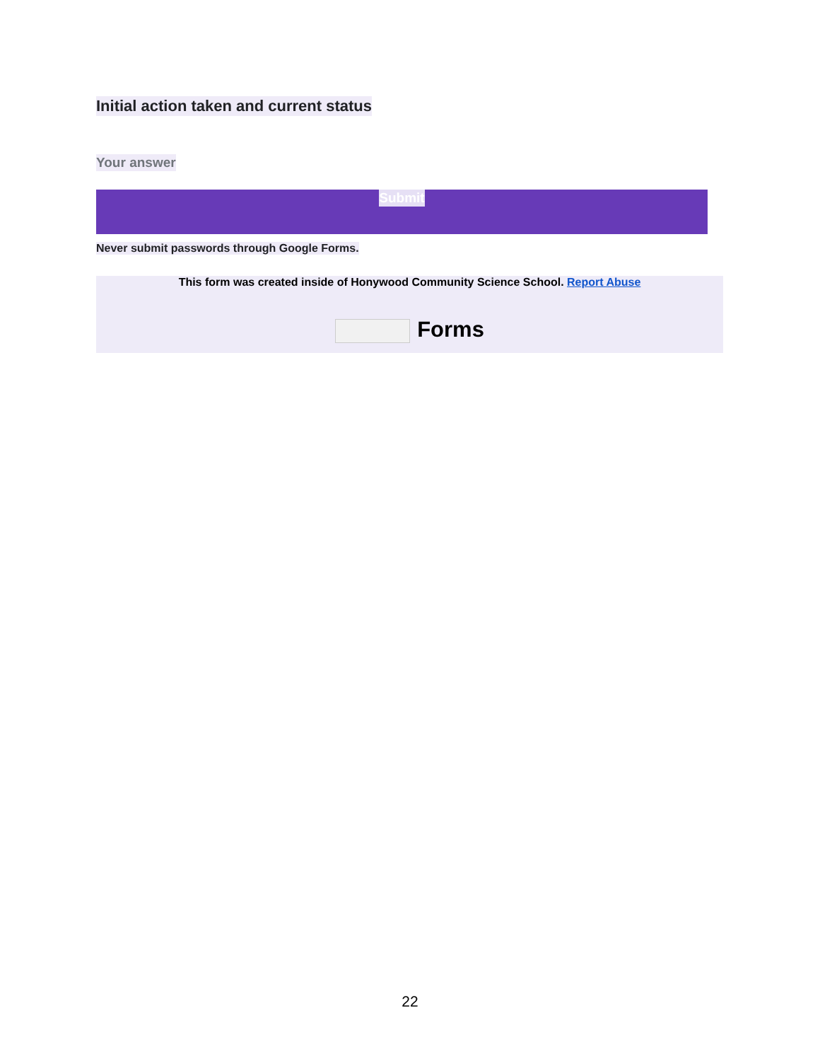Initial action taken and current status
Your answer
Submit
Never submit passwords through Google Forms.
This form was created inside of Honywood Community Science School. Report Abuse
Forms
22